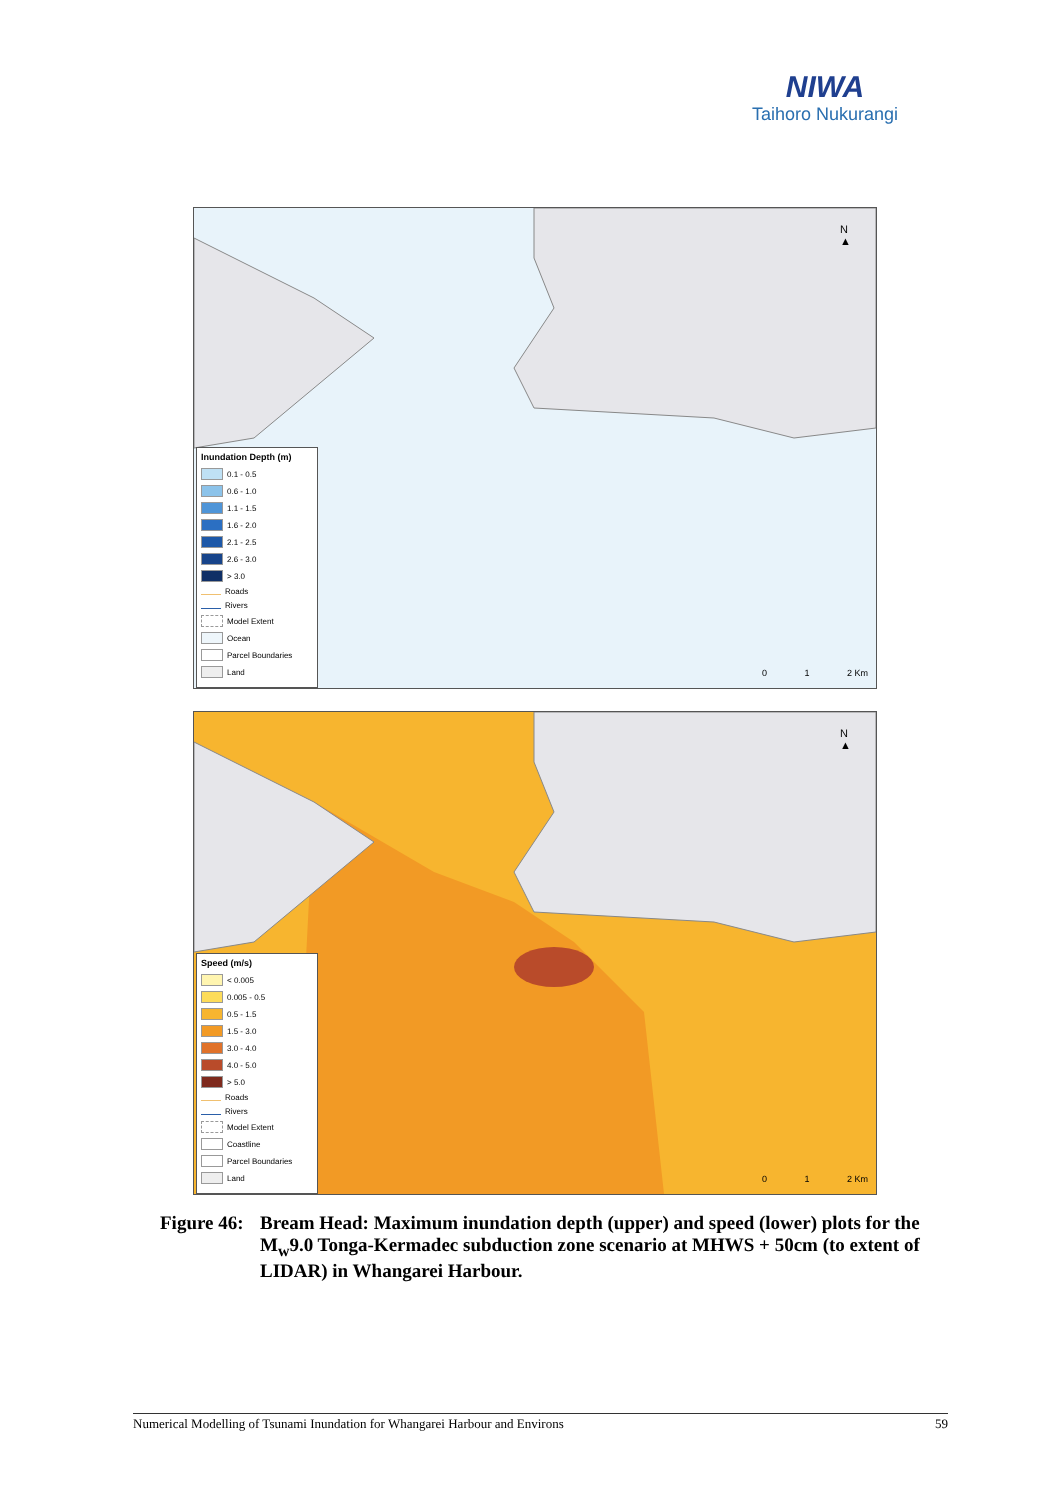NIWA
Taihoro Nukurangi
N
▲
Inundation Depth (m)
0.1 - 0.5
0.6 - 1.0
1.1 - 1.5
1.6 - 2.0
2.1 - 2.5
2.6 - 3.0
> 3.0
Roads
Rivers
Model Extent
Ocean
Parcel Boundaries
Land
0 1 2 Km
N
▲
Speed (m/s)
< 0.005
0.005 - 0.5
0.5 - 1.5
1.5 - 3.0
3.0 - 4.0
4.0 - 5.0
> 5.0
Roads
Rivers
Model Extent
Coastline
Parcel Boundaries
Land
0 1 2 Km
Figure 46:
Bream Head: Maximum inundation depth (upper) and speed (lower) plots for the M<sub>w</sub>9.0 Tonga-Kermadec subduction zone scenario at MHWS + 50cm (to extent of LIDAR) in Whangarei Harbour.
Numerical Modelling of Tsunami Inundation for Whangarei Harbour and Environs 59